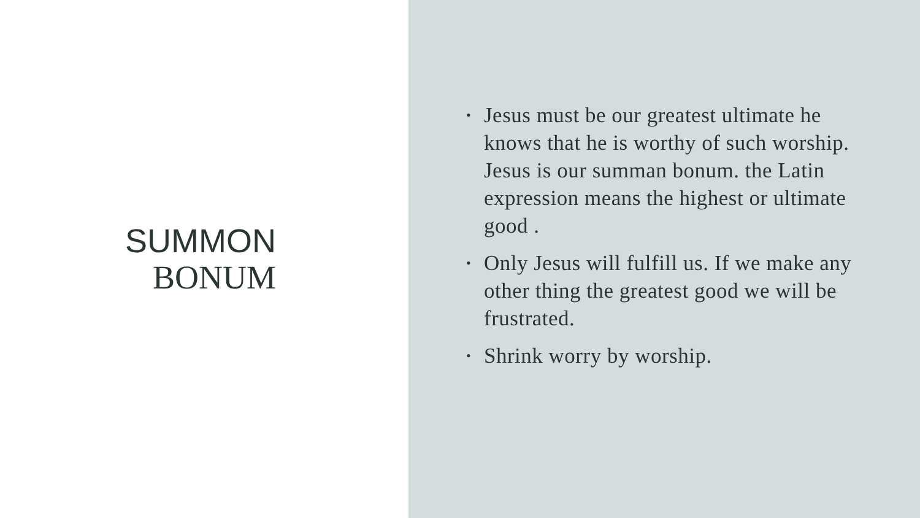SUMMON
BONUM
• Jesus must be our greatest ultimate he knows that he is worthy of such worship. Jesus is our summan bonum. the Latin expression means the highest or ultimate good .
• Only Jesus will fulfill us. If we make any other thing the greatest good we will be frustrated.
• Shrink worry by worship.